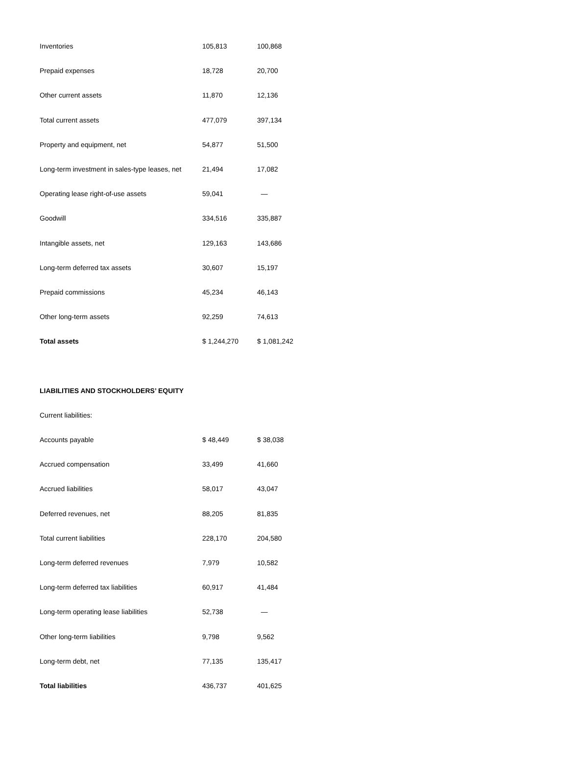| Inventories | 105,813 | 100,868 |
| Prepaid expenses | 18,728 | 20,700 |
| Other current assets | 11,870 | 12,136 |
| Total current assets | 477,079 | 397,134 |
| Property and equipment, net | 54,877 | 51,500 |
| Long-term investment in sales-type leases, net | 21,494 | 17,082 |
| Operating lease right-of-use assets | 59,041 | — |
| Goodwill | 334,516 | 335,887 |
| Intangible assets, net | 129,163 | 143,686 |
| Long-term deferred tax assets | 30,607 | 15,197 |
| Prepaid commissions | 45,234 | 46,143 |
| Other long-term assets | 92,259 | 74,613 |
| Total assets | $ 1,244,270 | $ 1,081,242 |
| LIABILITIES AND STOCKHOLDERS’ EQUITY | | |
| Current liabilities: | | |
| Accounts payable | $ 48,449 | $ 38,038 |
| Accrued compensation | 33,499 | 41,660 |
| Accrued liabilities | 58,017 | 43,047 |
| Deferred revenues, net | 88,205 | 81,835 |
| Total current liabilities | 228,170 | 204,580 |
| Long-term deferred revenues | 7,979 | 10,582 |
| Long-term deferred tax liabilities | 60,917 | 41,484 |
| Long-term operating lease liabilities | 52,738 | — |
| Other long-term liabilities | 9,798 | 9,562 |
| Long-term debt, net | 77,135 | 135,417 |
| Total liabilities | 436,737 | 401,625 |